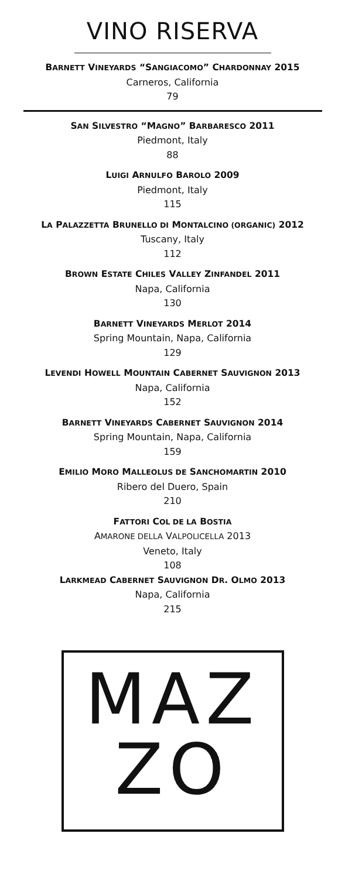VINO RISERVA
BARNETT VINEYARDS “SANGIACOMO” CHARDONNAY 2015
Carneros, California
79
SAN SILVESTRO “MAGNO” BARBARESCO 2011
Piedmont, Italy
88
LUIGI ARNULFO BAROLO 2009
Piedmont, Italy
115
LA PALAZZETTA BRUNELLO DI MONTALCINO (ORGANIC) 2012
Tuscany, Italy
112
BROWN ESTATE CHILES VALLEY ZINFANDEL 2011
Napa, California
130
BARNETT VINEYARDS MERLOT 2014
Spring Mountain, Napa, California
129
LEVENDI HOWELL MOUNTAIN CABERNET SAUVIGNON 2013
Napa, California
152
BARNETT VINEYARDS CABERNET SAUVIGNON 2014
Spring Mountain, Napa, California
159
EMILIO MORO MALLEOLUS DE SANCHOMARTIN 2010
Ribero del Duero, Spain
210
FATTORI COL DE LA BOSTIA
AMARONE DELLA VALPOLICELLA 2013
Veneto, Italy
108
LARKMEAD CABERNET SAUVIGNON DR. OLMO 2013
Napa, California
215
MAZ
ZO